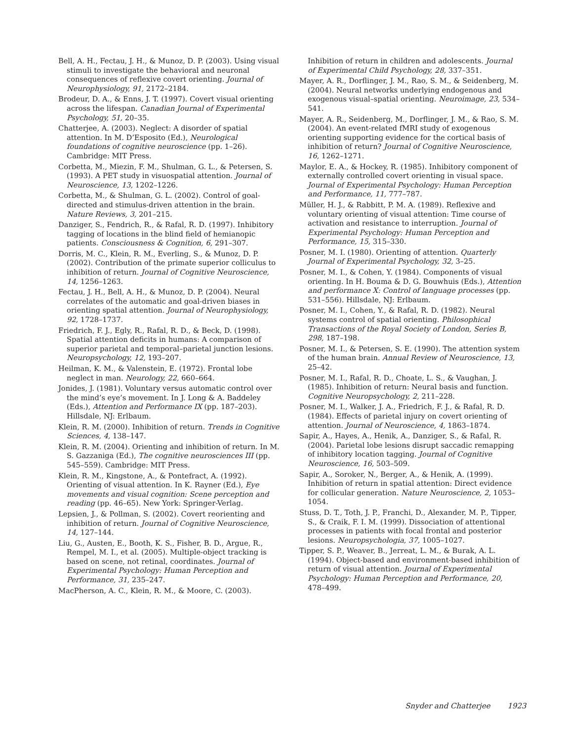Bell, A. H., Fectau, J. H., & Munoz, D. P. (2003). Using visual stimuli to investigate the behavioral and neuronal consequences of reflexive covert orienting. Journal of Neurophysiology, 91, 2172–2184.
Brodeur, D. A., & Enns, J. T. (1997). Covert visual orienting across the lifespan. Canadian Journal of Experimental Psychology, 51, 20–35.
Chatterjee, A. (2003). Neglect: A disorder of spatial attention. In M. D’Esposito (Ed.), Neurological foundations of cognitive neuroscience (pp. 1–26). Cambridge: MIT Press.
Corbetta, M., Miezin, F. M., Shulman, G. L., & Petersen, S. (1993). A PET study in visuospatial attention. Journal of Neuroscience, 13, 1202–1226.
Corbetta, M., & Shulman, G. L. (2002). Control of goal-directed and stimulus-driven attention in the brain. Nature Reviews, 3, 201–215.
Danziger, S., Fendrich, R., & Rafal, R. D. (1997). Inhibitory tagging of locations in the blind field of hemianopic patients. Consciousness & Cognition, 6, 291–307.
Dorris, M. C., Klein, R. M., Everling, S., & Munoz, D. P. (2002). Contribution of the primate superior colliculus to inhibition of return. Journal of Cognitive Neuroscience, 14, 1256–1263.
Fectau, J. H., Bell, A. H., & Munoz, D. P. (2004). Neural correlates of the automatic and goal-driven biases in orienting spatial attention. Journal of Neurophysiology, 92, 1728–1737.
Friedrich, F. J., Egly, R., Rafal, R. D., & Beck, D. (1998). Spatial attention deficits in humans: A comparison of superior parietal and temporal–parietal junction lesions. Neuropsychology, 12, 193–207.
Heilman, K. M., & Valenstein, E. (1972). Frontal lobe neglect in man. Neurology, 22, 660–664.
Jonides, J. (1981). Voluntary versus automatic control over the mind’s eye’s movement. In J. Long & A. Baddeley (Eds.), Attention and Performance IX (pp. 187–203). Hillsdale, NJ: Erlbaum.
Klein, R. M. (2000). Inhibition of return. Trends in Cognitive Sciences, 4, 138–147.
Klein, R. M. (2004). Orienting and inhibition of return. In M. S. Gazzaniga (Ed.), The cognitive neurosciences III (pp. 545–559). Cambridge: MIT Press.
Klein, R. M., Kingstone, A., & Pontefract, A. (1992). Orienting of visual attention. In K. Rayner (Ed.), Eye movements and visual cognition: Scene perception and reading (pp. 46–65). New York: Springer-Verlag.
Lepsien, J., & Pollman, S. (2002). Covert reorienting and inhibition of return. Journal of Cognitive Neuroscience, 14, 127–144.
Liu, G., Austen, E., Booth, K. S., Fisher, B. D., Argue, R., Rempel, M. I., et al. (2005). Multiple-object tracking is based on scene, not retinal, coordinates. Journal of Experimental Psychology: Human Perception and Performance, 31, 235–247.
MacPherson, A. C., Klein, R. M., & Moore, C. (2003).
Inhibition of return in children and adolescents. Journal of Experimental Child Psychology, 28, 337–351.
Mayer, A. R., Dorflinger, J. M., Rao, S. M., & Seidenberg, M. (2004). Neural networks underlying endogenous and exogenous visual–spatial orienting. Neuroimage, 23, 534–541.
Mayer, A. R., Seidenberg, M., Dorflinger, J. M., & Rao, S. M. (2004). An event-related fMRI study of exogenous orienting supporting evidence for the cortical basis of inhibition of return? Journal of Cognitive Neuroscience, 16, 1262–1271.
Maylor, E. A., & Hockey, R. (1985). Inhibitory component of externally controlled covert orienting in visual space. Journal of Experimental Psychology: Human Perception and Performance, 11, 777–787.
Müller, H. J., & Rabbitt, P. M. A. (1989). Reflexive and voluntary orienting of visual attention: Time course of activation and resistance to interruption. Journal of Experimental Psychology: Human Perception and Performance, 15, 315–330.
Posner, M. I. (1980). Orienting of attention. Quarterly Journal of Experimental Psychology, 32, 3–25.
Posner, M. I., & Cohen, Y. (1984). Components of visual orienting. In H. Bouma & D. G. Bouwhuis (Eds.), Attention and performance X: Control of language processes (pp. 531–556). Hillsdale, NJ: Erlbaum.
Posner, M. I., Cohen, Y., & Rafal, R. D. (1982). Neural systems control of spatial orienting. Philosophical Transactions of the Royal Society of London, Series B, 298, 187–198.
Posner, M. I., & Petersen, S. E. (1990). The attention system of the human brain. Annual Review of Neuroscience, 13, 25–42.
Posner, M. I., Rafal, R. D., Choate, L. S., & Vaughan, J. (1985). Inhibition of return: Neural basis and function. Cognitive Neuropsychology, 2, 211–228.
Posner, M. I., Walker, J. A., Friedrich, F. J., & Rafal, R. D. (1984). Effects of parietal injury on covert orienting of attention. Journal of Neuroscience, 4, 1863–1874.
Sapir, A., Hayes, A., Henik, A., Danziger, S., & Rafal, R. (2004). Parietal lobe lesions disrupt saccadic remapping of inhibitory location tagging. Journal of Cognitive Neuroscience, 16, 503–509.
Sapir, A., Soroker, N., Berger, A., & Henik, A. (1999). Inhibition of return in spatial attention: Direct evidence for collicular generation. Nature Neuroscience, 2, 1053–1054.
Stuss, D. T., Toth, J. P., Franchi, D., Alexander, M. P., Tipper, S., & Craik, F. I. M. (1999). Dissociation of attentional processes in patients with focal frontal and posterior lesions. Neuropsychologia, 37, 1005–1027.
Tipper, S. P., Weaver, B., Jerreat, L. M., & Burak, A. L. (1994). Object-based and environment-based inhibition of return of visual attention. Journal of Experimental Psychology: Human Perception and Performance, 20, 478–499.
Snyder and Chatterjee 1923